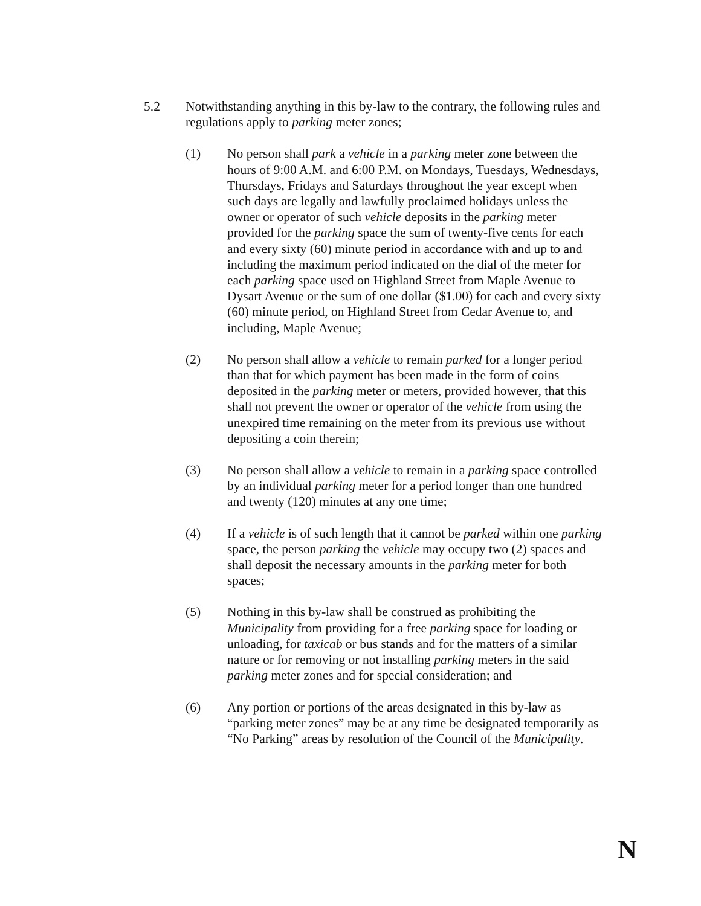5.2 Notwithstanding anything in this by-law to the contrary, the following rules and regulations apply to parking meter zones;
(1) No person shall park a vehicle in a parking meter zone between the hours of 9:00 A.M. and 6:00 P.M. on Mondays, Tuesdays, Wednesdays, Thursdays, Fridays and Saturdays throughout the year except when such days are legally and lawfully proclaimed holidays unless the owner or operator of such vehicle deposits in the parking meter provided for the parking space the sum of twenty-five cents for each and every sixty (60) minute period in accordance with and up to and including the maximum period indicated on the dial of the meter for each parking space used on Highland Street from Maple Avenue to Dysart Avenue or the sum of one dollar ($1.00) for each and every sixty (60) minute period, on Highland Street from Cedar Avenue to, and including, Maple Avenue;
(2) No person shall allow a vehicle to remain parked for a longer period than that for which payment has been made in the form of coins deposited in the parking meter or meters, provided however, that this shall not prevent the owner or operator of the vehicle from using the unexpired time remaining on the meter from its previous use without depositing a coin therein;
(3) No person shall allow a vehicle to remain in a parking space controlled by an individual parking meter for a period longer than one hundred and twenty (120) minutes at any one time;
(4) If a vehicle is of such length that it cannot be parked within one parking space, the person parking the vehicle may occupy two (2) spaces and shall deposit the necessary amounts in the parking meter for both spaces;
(5) Nothing in this by-law shall be construed as prohibiting the Municipality from providing for a free parking space for loading or unloading, for taxicab or bus stands and for the matters of a similar nature or for removing or not installing parking meters in the said parking meter zones and for special consideration; and
(6) Any portion or portions of the areas designated in this by-law as “parking meter zones” may be at any time be designated temporarily as “No Parking” areas by resolution of the Council of the Municipality.
N